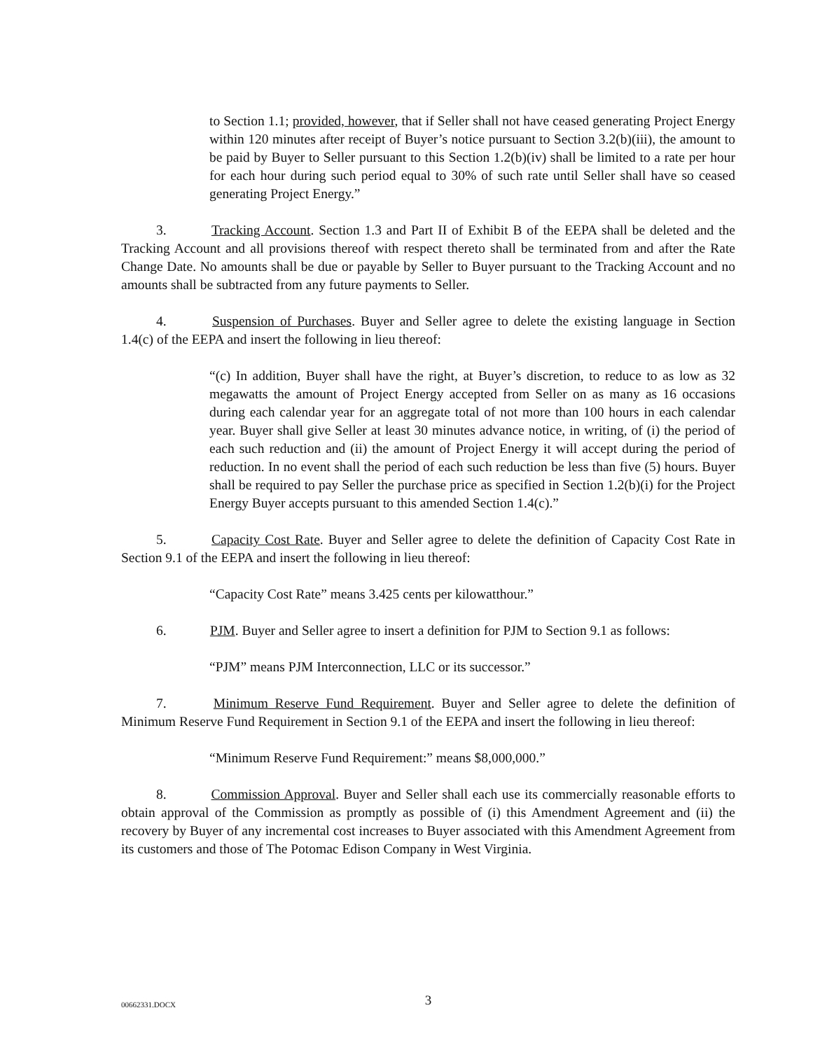to Section 1.1; provided, however, that if Seller shall not have ceased generating Project Energy within 120 minutes after receipt of Buyer’s notice pursuant to Section 3.2(b)(iii), the amount to be paid by Buyer to Seller pursuant to this Section 1.2(b)(iv) shall be limited to a rate per hour for each hour during such period equal to 30% of such rate until Seller shall have so ceased generating Project Energy.”
3. Tracking Account. Section 1.3 and Part II of Exhibit B of the EEPA shall be deleted and the Tracking Account and all provisions thereof with respect thereto shall be terminated from and after the Rate Change Date. No amounts shall be due or payable by Seller to Buyer pursuant to the Tracking Account and no amounts shall be subtracted from any future payments to Seller.
4. Suspension of Purchases. Buyer and Seller agree to delete the existing language in Section 1.4(c) of the EEPA and insert the following in lieu thereof:
“(c) In addition, Buyer shall have the right, at Buyer’s discretion, to reduce to as low as 32 megawatts the amount of Project Energy accepted from Seller on as many as 16 occasions during each calendar year for an aggregate total of not more than 100 hours in each calendar year. Buyer shall give Seller at least 30 minutes advance notice, in writing, of (i) the period of each such reduction and (ii) the amount of Project Energy it will accept during the period of reduction. In no event shall the period of each such reduction be less than five (5) hours. Buyer shall be required to pay Seller the purchase price as specified in Section 1.2(b)(i) for the Project Energy Buyer accepts pursuant to this amended Section 1.4(c).”
5. Capacity Cost Rate. Buyer and Seller agree to delete the definition of Capacity Cost Rate in Section 9.1 of the EEPA and insert the following in lieu thereof:
“Capacity Cost Rate” means 3.425 cents per kilowatthour.”
6. PJM. Buyer and Seller agree to insert a definition for PJM to Section 9.1 as follows:
“PJM” means PJM Interconnection, LLC or its successor.”
7. Minimum Reserve Fund Requirement. Buyer and Seller agree to delete the definition of Minimum Reserve Fund Requirement in Section 9.1 of the EEPA and insert the following in lieu thereof:
“Minimum Reserve Fund Requirement:” means $8,000,000.”
8. Commission Approval. Buyer and Seller shall each use its commercially reasonable efforts to obtain approval of the Commission as promptly as possible of (i) this Amendment Agreement and (ii) the recovery by Buyer of any incremental cost increases to Buyer associated with this Amendment Agreement from its customers and those of The Potomac Edison Company in West Virginia.
00662331.DOCX 3